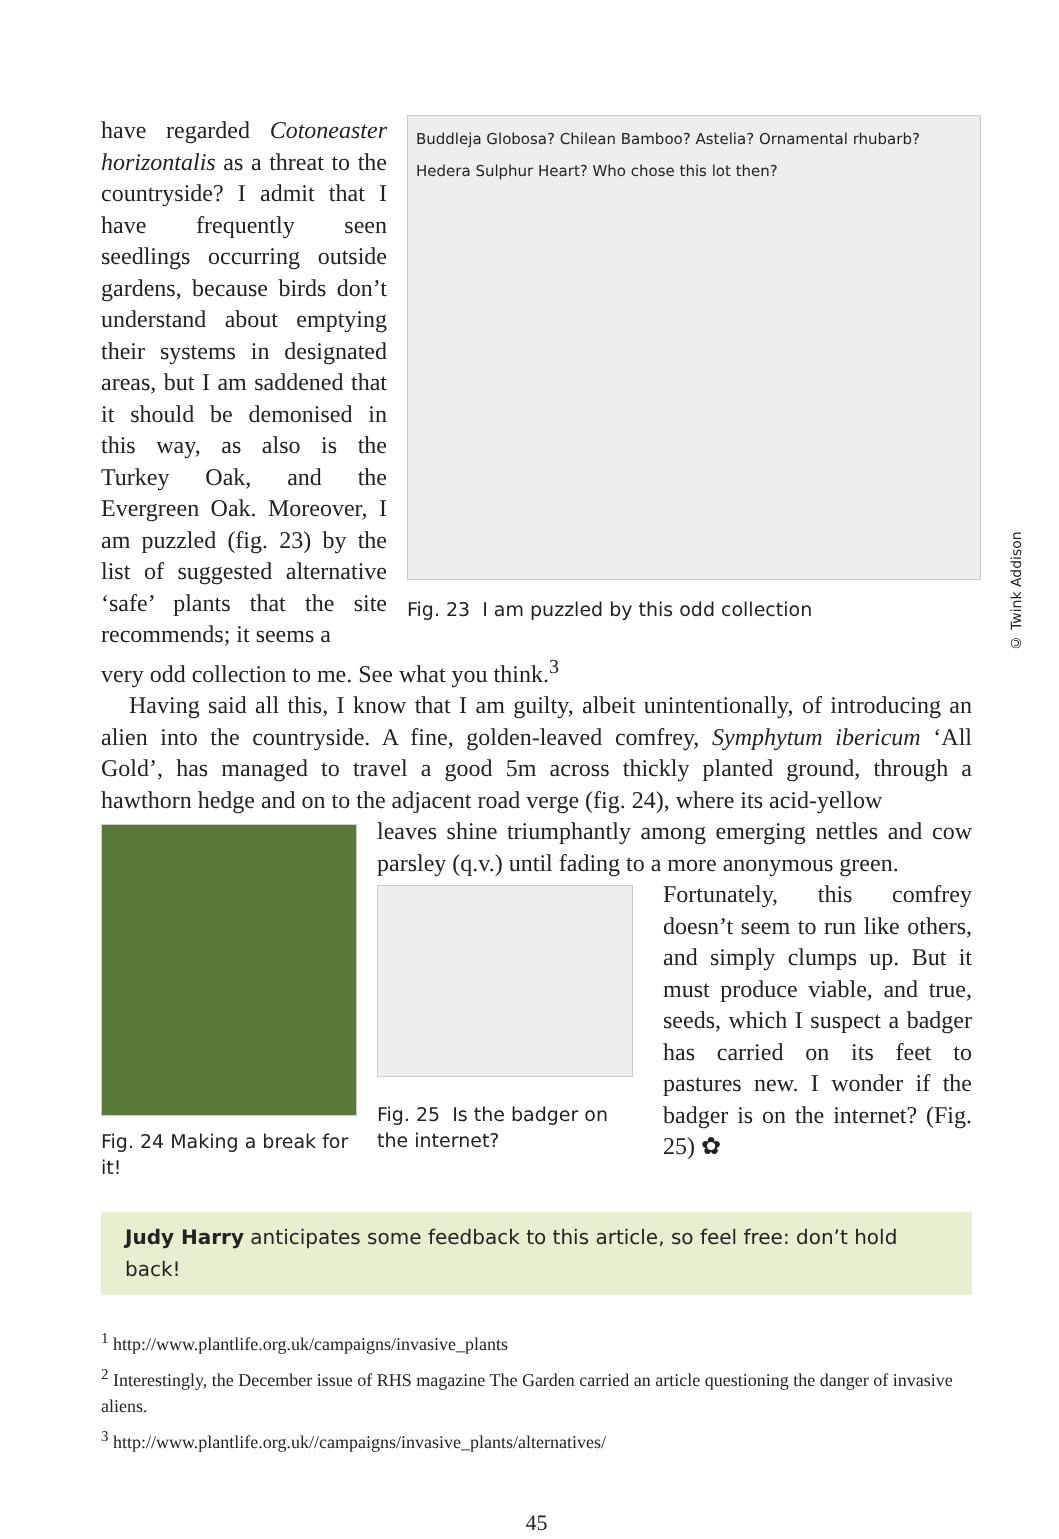have regarded Cotoneaster horizontalis as a threat to the countryside? I admit that I have frequently seen seedlings occurring outside gardens, because birds don’t understand about emptying their systems in designated areas, but I am saddened that it should be demonised in this way, as also is the Turkey Oak, and the Evergreen Oak. Moreover, I am puzzled (fig. 23) by the list of suggested alternative ‘safe’ plants that the site recommends; it seems a
Buddleja Globosa? Chilean Bamboo? Astelia? Ornamental rhubarb? Hedera Sulphur Heart? Who chose this lot then?
Fig. 23 I am puzzled by this odd collection
© Twink Addison
very odd collection to me. See what you think.<sup>3</sup>
Having said all this, I know that I am guilty, albeit unintentionally, of introducing an alien into the countryside. A fine, golden-leaved comfrey, Symphytum ibericum ‘All Gold’, has managed to travel a good 5m across thickly planted ground, through a hawthorn hedge and on to the adjacent road verge (fig. 24), where its acid-yellow
Fig. 24 Making a break for it!
leaves shine triumphantly among emerging nettles and cow parsley (q.v.) until fading to a more anonymous green.
Fig. 25 Is the badger on the internet?
Fortunately, this comfrey doesn’t seem to run like others, and simply clumps up. But it must produce viable, and true, seeds, which I suspect a badger has carried on its feet to pastures new. I wonder if the badger is on the internet? (Fig. 25) ✿
© Judy Harry
Judy Harry anticipates some feedback to this article, so feel free: don’t hold back!
<sup>1</sup> http://www.plantlife.org.uk/campaigns/invasive_plants
<sup>2</sup> Interestingly, the December issue of RHS magazine The Garden carried an article questioning the danger of invasive aliens.
<sup>3</sup> http://www.plantlife.org.uk//campaigns/invasive_plants/alternatives/
45